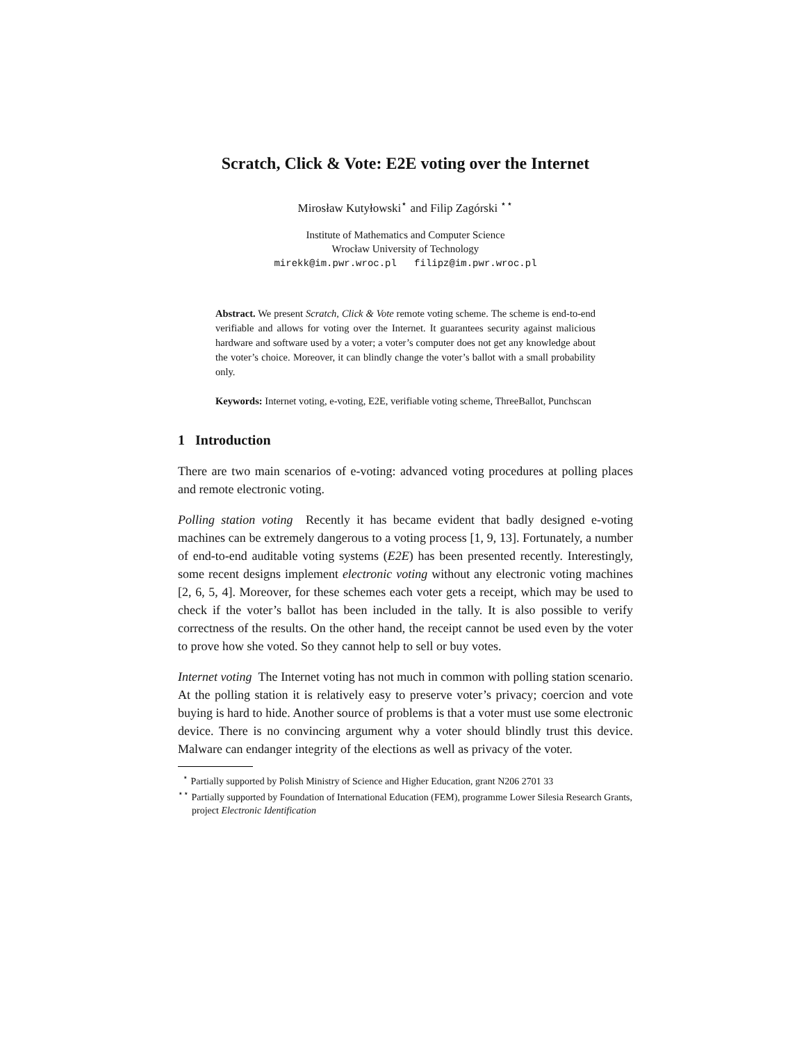Scratch, Click & Vote: E2E voting over the Internet
Mirosław Kutyłowski<sup>⋆</sup> and Filip Zagórski <sup>⋆⋆</sup>
Institute of Mathematics and Computer Science
Wrocław University of Technology
mirekk@im.pwr.wroc.pl filipz@im.pwr.wroc.pl
Abstract. We present Scratch, Click & Vote remote voting scheme. The scheme is end-to-end verifiable and allows for voting over the Internet. It guarantees security against malicious hardware and software used by a voter; a voter’s computer does not get any knowledge about the voter’s choice. Moreover, it can blindly change the voter’s ballot with a small probability only.
Keywords: Internet voting, e-voting, E2E, verifiable voting scheme, ThreeBallot, Punchscan
1 Introduction
There are two main scenarios of e-voting: advanced voting procedures at polling places and remote electronic voting.
Polling station voting Recently it has became evident that badly designed e-voting machines can be extremely dangerous to a voting process [1, 9, 13]. Fortunately, a number of end-to-end auditable voting systems (E2E) has been presented recently. Interestingly, some recent designs implement electronic voting without any electronic voting machines [2, 6, 5, 4]. Moreover, for these schemes each voter gets a receipt, which may be used to check if the voter’s ballot has been included in the tally. It is also possible to verify correctness of the results. On the other hand, the receipt cannot be used even by the voter to prove how she voted. So they cannot help to sell or buy votes.
Internet voting The Internet voting has not much in common with polling station scenario. At the polling station it is relatively easy to preserve voter’s privacy; coercion and vote buying is hard to hide. Another source of problems is that a voter must use some electronic device. There is no convincing argument why a voter should blindly trust this device. Malware can endanger integrity of the elections as well as privacy of the voter.
<sup>⋆</sup> Partially supported by Polish Ministry of Science and Higher Education, grant N206 2701 33
<sup>⋆⋆</sup> Partially supported by Foundation of International Education (FEM), programme Lower Silesia Research Grants, project Electronic Identification